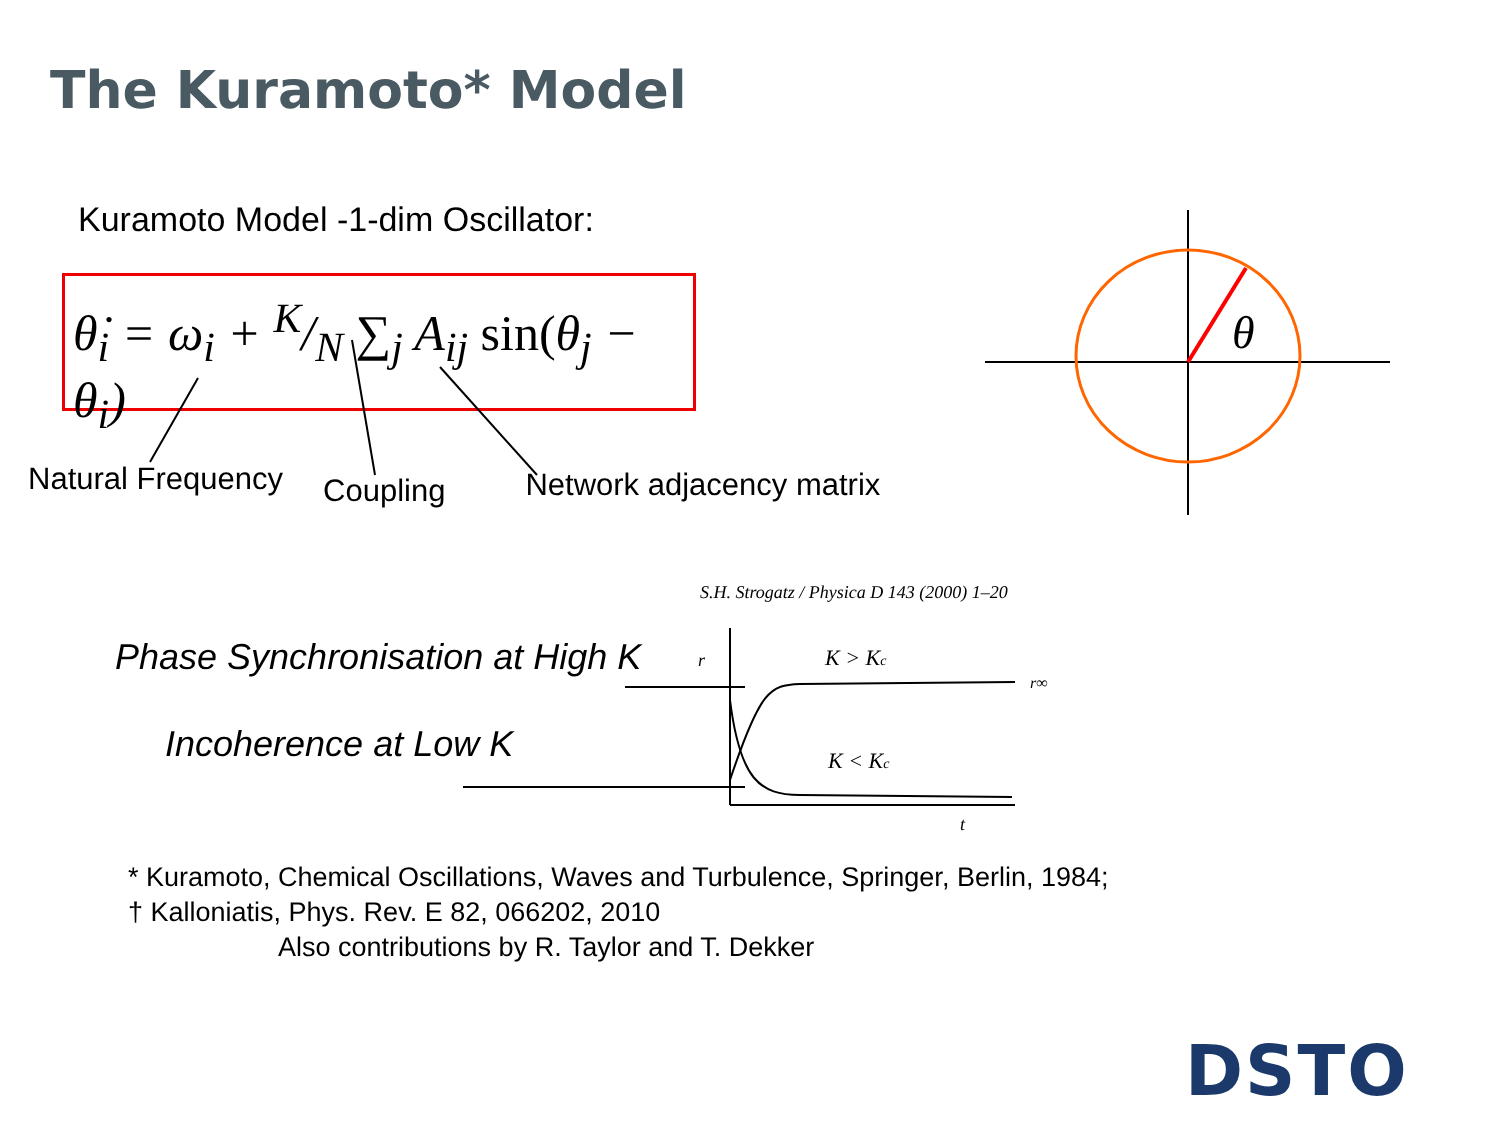The Kuramoto* Model
Kuramoto Model -1-dim Oscillator:
θ̇<sub>i</sub> = ω<sub>i</sub> + K/N ∑<sub>j</sub> A<sub>ij</sub> sin(θ<sub>j</sub> − θ<sub>i</sub>)
Natural Frequency Coupling Network adjacency matrix
θ
S.H. Strogatz / Physica D 143 (2000) 1–20
r
K > Kc
K < Kc
r∞
t
Phase Synchronisation at High K
Incoherence at Low K
* Kuramoto, Chemical Oscillations, Waves and Turbulence, Springer, Berlin, 1984;
† Kalloniatis, Phys. Rev. E 82, 066202, 2010
Also contributions by R. Taylor and T. Dekker
DSTO